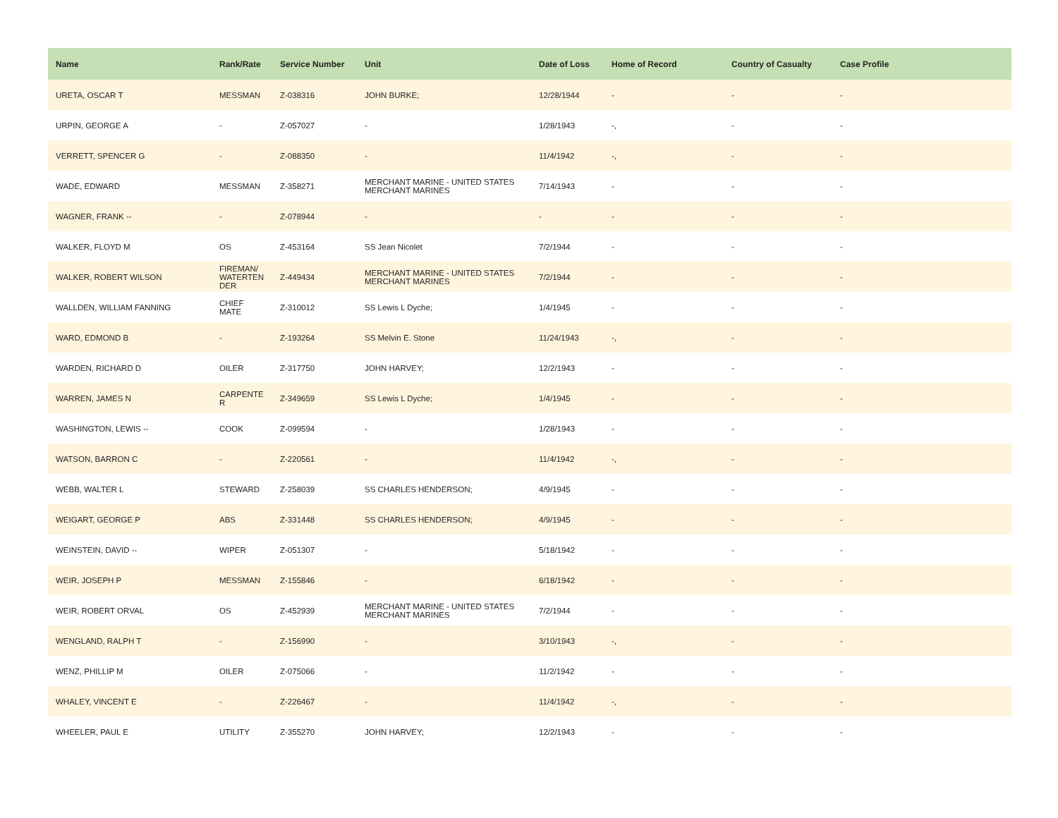| Name | Rank/Rate | Service Number | Unit | Date of Loss | Home of Record | Country of Casualty | Case Profile |
| --- | --- | --- | --- | --- | --- | --- | --- |
| URETA, OSCAR T | MESSMAN | Z-038316 | JOHN BURKE; | 12/28/1944 | - | - | - |
| URPIN, GEORGE A | - | Z-057027 | - | 1/28/1943 | -, | - | - |
| VERRETT, SPENCER G | - | Z-088350 | - | 11/4/1942 | -, | - | - |
| WADE, EDWARD | MESSMAN | Z-358271 | MERCHANT MARINE - UNITED STATES MERCHANT MARINES | 7/14/1943 | - | - | - |
| WAGNER, FRANK -- | - | Z-078944 | - | - | - | - | - |
| WALKER, FLOYD M | OS | Z-453164 | SS Jean Nicolet | 7/2/1944 | - | - | - |
| WALKER, ROBERT WILSON | FIREMAN/ WATERTEN DER | Z-449434 | MERCHANT MARINE - UNITED STATES MERCHANT MARINES | 7/2/1944 | - | - | - |
| WALLDEN, WILLIAM FANNING | CHIEF MATE | Z-310012 | SS Lewis L Dyche; | 1/4/1945 | - | - | - |
| WARD, EDMOND B | - | Z-193264 | SS Melvin E. Stone | 11/24/1943 | -, | - | - |
| WARDEN, RICHARD D | OILER | Z-317750 | JOHN HARVEY; | 12/2/1943 | - | - | - |
| WARREN, JAMES N | CARPENTE R | Z-349659 | SS Lewis L Dyche; | 1/4/1945 | - | - | - |
| WASHINGTON, LEWIS -- | COOK | Z-099594 | - | 1/28/1943 | - | - | - |
| WATSON, BARRON C | - | Z-220561 | - | 11/4/1942 | -, | - | - |
| WEBB, WALTER L | STEWARD | Z-258039 | SS CHARLES HENDERSON; | 4/9/1945 | - | - | - |
| WEIGART, GEORGE P | ABS | Z-331448 | SS CHARLES HENDERSON; | 4/9/1945 | - | - | - |
| WEINSTEIN, DAVID -- | WIPER | Z-051307 | - | 5/18/1942 | - | - | - |
| WEIR, JOSEPH P | MESSMAN | Z-155846 | - | 6/18/1942 | - | - | - |
| WEIR, ROBERT ORVAL | OS | Z-452939 | MERCHANT MARINE - UNITED STATES MERCHANT MARINES | 7/2/1944 | - | - | - |
| WENGLAND, RALPH T | - | Z-156990 | - | 3/10/1943 | -, | - | - |
| WENZ, PHILLIP M | OILER | Z-075066 | - | 11/2/1942 | - | - | - |
| WHALEY, VINCENT E | - | Z-226467 | - | 11/4/1942 | -, | - | - |
| WHEELER, PAUL E | UTILITY | Z-355270 | JOHN HARVEY; | 12/2/1943 | - | - | - |